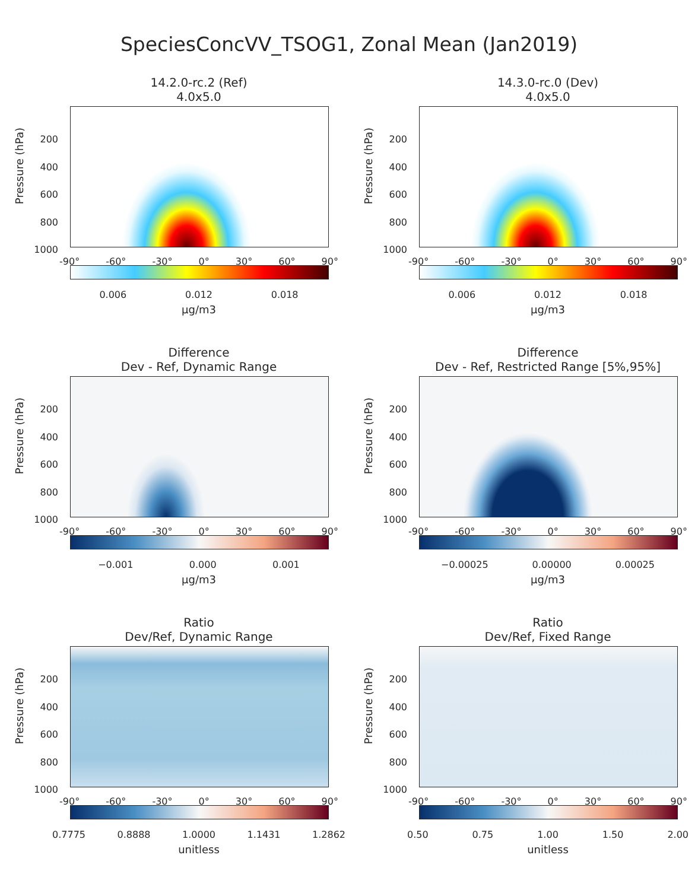SpeciesConcVV_TSOG1, Zonal Mean (Jan2019)
14.2.0-rc.2 (Ref)
4.0x5.0
Pressure (hPa)
200
400
600
800
1000
-90° -60° -30° 0° 30° 60° 90°
0.006 0.012 0.018
µg/m3
14.3.0-rc.0 (Dev)
4.0x5.0
Pressure (hPa)
200
400
600
800
1000
-90° -60° -30° 0° 30° 60° 90°
0.006 0.012 0.018
µg/m3
Difference
Dev - Ref, Dynamic Range
Pressure (hPa)
200
400
600
800
1000
-90° -60° -30° 0° 30° 60° 90°
−0.001 0.000 0.001
µg/m3
Difference
Dev - Ref, Restricted Range [5%,95%]
Pressure (hPa)
200
400
600
800
1000
-90° -60° -30° 0° 30° 60° 90°
−0.00025 0.00000 0.00025
µg/m3
Ratio
Dev/Ref, Dynamic Range
Pressure (hPa)
200
400
600
800
1000
-90° -60° -30° 0° 30° 60° 90°
0.7775 0.8888 1.0000 1.1431 1.2862
unitless
Ratio
Dev/Ref, Fixed Range
Pressure (hPa)
200
400
600
800
1000
-90° -60° -30° 0° 30° 60° 90°
0.50 0.75 1.00 1.50 2.00
unitless